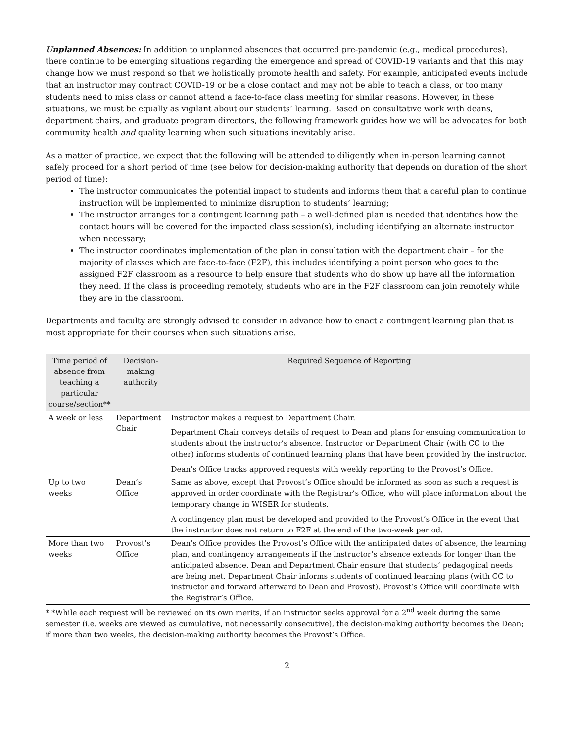Unplanned Absences: In addition to unplanned absences that occurred pre-pandemic (e.g., medical procedures), there continue to be emerging situations regarding the emergence and spread of COVID-19 variants and that this may change how we must respond so that we holistically promote health and safety. For example, anticipated events include that an instructor may contract COVID-19 or be a close contact and may not be able to teach a class, or too many students need to miss class or cannot attend a face-to-face class meeting for similar reasons. However, in these situations, we must be equally as vigilant about our students’ learning. Based on consultative work with deans, department chairs, and graduate program directors, the following framework guides how we will be advocates for both community health and quality learning when such situations inevitably arise.
As a matter of practice, we expect that the following will be attended to diligently when in-person learning cannot safely proceed for a short period of time (see below for decision-making authority that depends on duration of the short period of time):
The instructor communicates the potential impact to students and informs them that a careful plan to continue instruction will be implemented to minimize disruption to students’ learning;
The instructor arranges for a contingent learning path – a well-defined plan is needed that identifies how the contact hours will be covered for the impacted class session(s), including identifying an alternate instructor when necessary;
The instructor coordinates implementation of the plan in consultation with the department chair – for the majority of classes which are face-to-face (F2F), this includes identifying a point person who goes to the assigned F2F classroom as a resource to help ensure that students who do show up have all the information they need. If the class is proceeding remotely, students who are in the F2F classroom can join remotely while they are in the classroom.
Departments and faculty are strongly advised to consider in advance how to enact a contingent learning plan that is most appropriate for their courses when such situations arise.
| Time period of absence from teaching a particular course/section** | Decision-making authority | Required Sequence of Reporting |
| --- | --- | --- |
| A week or less | Department Chair | Instructor makes a request to Department Chair. Department Chair conveys details of request to Dean and plans for ensuing communication to students about the instructor’s absence. Instructor or Department Chair (with CC to the other) informs students of continued learning plans that have been provided by the instructor. Dean’s Office tracks approved requests with weekly reporting to the Provost’s Office. |
| Up to two weeks | Dean’s Office | Same as above, except that Provost’s Office should be informed as soon as such a request is approved in order coordinate with the Registrar’s Office, who will place information about the temporary change in WISER for students. A contingency plan must be developed and provided to the Provost’s Office in the event that the instructor does not return to F2F at the end of the two-week period. |
| More than two weeks | Provost’s Office | Dean’s Office provides the Provost’s Office with the anticipated dates of absence, the learning plan, and contingency arrangements if the instructor’s absence extends for longer than the anticipated absence. Dean and Department Chair ensure that students’ pedagogical needs are being met. Department Chair informs students of continued learning plans (with CC to instructor and forward afterward to Dean and Provost). Provost’s Office will coordinate with the Registrar’s Office. |
* *While each request will be reviewed on its own merits, if an instructor seeks approval for a 2<sup>nd</sup> week during the same semester (i.e. weeks are viewed as cumulative, not necessarily consecutive), the decision-making authority becomes the Dean; if more than two weeks, the decision-making authority becomes the Provost’s Office.
2